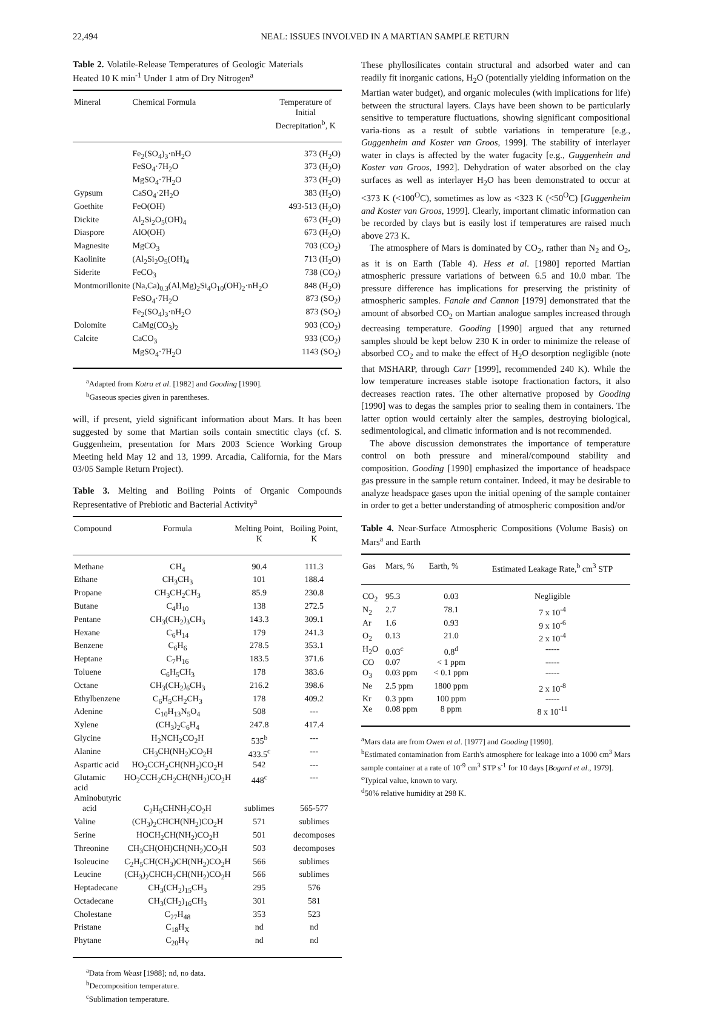22,494 NEAL: ISSUES INVOLVED IN A MARTIAN SAMPLE RETURN
Table 2. Volatile-Release Temperatures of Geologic Materials Heated 10 K min<sup>-1</sup> Under 1 atm of Dry Nitrogen<sup>a</sup>
| Mineral | Chemical Formula | Temperature of Initial Decrepitation<sup>b</sup>, K |
| --- | --- | --- |
| | Fe<sub>2</sub>(SO<sub>4</sub>)<sub>3</sub>·nH<sub>2</sub>O | 373 (H<sub>2</sub>O) |
| | FeSO<sub>4</sub>·7H<sub>2</sub>O | 373 (H<sub>2</sub>O) |
| | MgSO<sub>4</sub>·7H<sub>2</sub>O | 373 (H<sub>2</sub>O) |
| Gypsum | CaSO<sub>4</sub>·2H<sub>2</sub>O | 383 (H<sub>2</sub>O) |
| Goethite | FeO(OH) | 493-513 (H<sub>2</sub>O) |
| Dickite | Al<sub>2</sub>Si<sub>2</sub>O<sub>5</sub>(OH)<sub>4</sub> | 673 (H<sub>2</sub>O) |
| Diaspore | AlO(OH) | 673 (H<sub>2</sub>O) |
| Magnesite | MgCO<sub>3</sub> | 703 (CO<sub>2</sub>) |
| Kaolinite | (Al<sub>2</sub>Si<sub>2</sub>O<sub>5</sub>(OH)<sub>4</sub> | 713 (H<sub>2</sub>O) |
| Siderite | FeCO<sub>3</sub> | 738 (CO<sub>2</sub>) |
| Montmorillonite | (Na,Ca)<sub>0.3</sub>(Al,Mg)<sub>2</sub>Si<sub>4</sub>O<sub>10</sub>(OH)<sub>2</sub>·nH<sub>2</sub>O | 848 (H<sub>2</sub>O) |
| | FeSO<sub>4</sub>·7H<sub>2</sub>O | 873 (SO<sub>2</sub>) |
| | Fe<sub>2</sub>(SO<sub>4</sub>)<sub>3</sub>·nH<sub>2</sub>O | 873 (SO<sub>2</sub>) |
| Dolomite | CaMg(CO<sub>3</sub>)<sub>2</sub> | 903 (CO<sub>2</sub>) |
| Calcite | CaCO<sub>3</sub> | 933 (CO<sub>2</sub>) |
| | MgSO<sub>4</sub>·7H<sub>2</sub>O | 1143 (SO<sub>2</sub>) |
<sup>a</sup> Adapted from Kotra et al. [1982] and Gooding [1990].
<sup>b</sup> Gaseous species given in parentheses.
will, if present, yield significant information about Mars. It has been suggested by some that Martian soils contain smectitic clays (cf. S. Guggenheim, presentation for Mars 2003 Science Working Group Meeting held May 12 and 13, 1999. Arcadia, California, for the Mars 03/05 Sample Return Project).
Table 3. Melting and Boiling Points of Organic Compounds Representative of Prebiotic and Bacterial Activity<sup>a</sup>
| Compound | Formula | Melting Point, K | Boiling Point, K |
| --- | --- | --- | --- |
| Methane | CH<sub>4</sub> | 90.4 | 111.3 |
| Ethane | CH<sub>3</sub>CH<sub>3</sub> | 101 | 188.4 |
| Propane | CH<sub>3</sub>CH<sub>2</sub>CH<sub>3</sub> | 85.9 | 230.8 |
| Butane | C<sub>4</sub>H<sub>10</sub> | 138 | 272.5 |
| Pentane | CH<sub>3</sub>(CH<sub>2</sub>)<sub>3</sub>CH<sub>3</sub> | 143.3 | 309.1 |
| Hexane | C<sub>6</sub>H<sub>14</sub> | 179 | 241.3 |
| Benzene | C<sub>6</sub>H<sub>6</sub> | 278.5 | 353.1 |
| Heptane | C<sub>7</sub>H<sub>16</sub> | 183.5 | 371.6 |
| Toluene | C<sub>6</sub>H<sub>5</sub>CH<sub>3</sub> | 178 | 383.6 |
| Octane | CH<sub>3</sub>(CH<sub>2</sub>)<sub>6</sub>CH<sub>3</sub> | 216.2 | 398.6 |
| Ethylbenzene | C<sub>6</sub>H<sub>5</sub>CH<sub>2</sub>CH<sub>3</sub> | 178 | 409.2 |
| Adenine | C<sub>10</sub>H<sub>13</sub>N<sub>5</sub>O<sub>4</sub> | 508 | --- |
| Xylene | (CH<sub>3</sub>)<sub>2</sub>C<sub>6</sub>H<sub>4</sub> | 247.8 | 417.4 |
| Glycine | H<sub>2</sub>NCH<sub>2</sub>CO<sub>2</sub>H | 535<sup>b</sup> | --- |
| Alanine | CH<sub>3</sub>CH(NH<sub>2</sub>)CO<sub>2</sub>H | 433.5<sup>c</sup> | --- |
| Aspartic acid | HO<sub>2</sub>CCH<sub>2</sub>CH(NH<sub>2</sub>)CO<sub>2</sub>H | 542 | --- |
| Glutamic acid | HO<sub>2</sub>CCH<sub>2</sub>CH<sub>2</sub>CH(NH<sub>2</sub>)CO<sub>2</sub>H | 448<sup>c</sup> | --- |
| Aminobutyric acid | C<sub>2</sub>H<sub>5</sub>CHNH<sub>2</sub>CO<sub>2</sub>H | sublimes | 565-577 |
| Valine | (CH<sub>3</sub>)<sub>2</sub>CHCH(NH<sub>2</sub>)CO<sub>2</sub>H | 571 | sublimes |
| Serine | HOCH<sub>2</sub>CH(NH<sub>2</sub>)CO<sub>2</sub>H | 501 | decomposes |
| Threonine | CH<sub>3</sub>CH(OH)CH(NH<sub>2</sub>)CO<sub>2</sub>H | 503 | decomposes |
| Isoleucine | C<sub>2</sub>H<sub>5</sub>CH(CH<sub>3</sub>)CH(NH<sub>2</sub>)CO<sub>2</sub>H | 566 | sublimes |
| Leucine | (CH<sub>3</sub>)<sub>2</sub>CHCH<sub>2</sub>CH(NH<sub>2</sub>)CO<sub>2</sub>H | 566 | sublimes |
| Heptadecane | CH<sub>3</sub>(CH<sub>2</sub>)<sub>15</sub>CH<sub>3</sub> | 295 | 576 |
| Octadecane | CH<sub>3</sub>(CH<sub>2</sub>)<sub>16</sub>CH<sub>3</sub> | 301 | 581 |
| Cholestane | C<sub>27</sub>H<sub>48</sub> | 353 | 523 |
| Pristane | C<sub>18</sub>H<sub>X</sub> | nd | nd |
| Phytane | C<sub>20</sub>H<sub>Y</sub> | nd | nd |
<sup>a</sup> Data from Weast [1988]; nd, no data.
<sup>b</sup> Decomposition temperature.
<sup>c</sup> Sublimation temperature.
These phyllosilicates contain structural and adsorbed water and can readily fit inorganic cations, H<sub>2</sub>O (potentially yielding information on the Martian water budget), and organic molecules (with implications for life) between the structural layers. Clays have been shown to be particularly sensitive to temperature fluctuations, showing significant compositional varia-tions as a result of subtle variations in temperature [e.g., Guggenheim and Koster van Groos, 1999]. The stability of interlayer water in clays is affected by the water fugacity [e.g., Guggenhein and Koster van Groos, 1992]. Dehydration of water absorbed on the clay surfaces as well as interlayer H<sub>2</sub>O has been demonstrated to occur at <373 K (<100<sup>O</sup>C), sometimes as low as <323 K (<50<sup>O</sup>C) [Guggenheim and Koster van Groos, 1999]. Clearly, important climatic information can be recorded by clays but is easily lost if temperatures are raised much above 273 K.
The atmosphere of Mars is dominated by CO<sub>2</sub>, rather than N<sub>2</sub> and O<sub>2</sub>, as it is on Earth (Table 4). Hess et al. [1980] reported Martian atmospheric pressure variations of between 6.5 and 10.0 mbar. The pressure difference has implications for preserving the pristinity of atmospheric samples. Fanale and Cannon [1979] demonstrated that the amount of absorbed CO<sub>2</sub> on Martian analogue samples increased through decreasing temperature. Gooding [1990] argued that any returned samples should be kept below 230 K in order to minimize the release of absorbed CO<sub>2</sub> and to make the effect of H<sub>2</sub>O desorption negligible (note that MSHARP, through Carr [1999], recommended 240 K). While the low temperature increases stable isotope fractionation factors, it also decreases reaction rates. The other alternative proposed by Gooding [1990] was to degas the samples prior to sealing them in containers. The latter option would certainly alter the samples, destroying biological, sedimentological, and climatic information and is not recommended.
The above discussion demonstrates the importance of temperature control on both pressure and mineral/compound stability and composition. Gooding [1990] emphasized the importance of headspace gas pressure in the sample return container. Indeed, it may be desirable to analyze headspace gases upon the initial opening of the sample container in order to get a better understanding of atmospheric composition and/or
Table 4. Near-Surface Atmospheric Compositions (Volume Basis) on Mars<sup>a</sup> and Earth
| Gas | Mars, % | Earth, % | Estimated Leakage Rate,<sup>b</sup> cm<sup>3</sup> STP |
| --- | --- | --- | --- |
| CO<sub>2</sub> | 95.3 | 0.03 | Negligible |
| N<sub>2</sub> | 2.7 | 78.1 | 7 x 10<sup>-4</sup> |
| Ar | 1.6 | 0.93 | 9 x 10<sup>-6</sup> |
| O<sub>2</sub> | 0.13 | 21.0 | 2 x 10<sup>-4</sup> |
| H<sub>2</sub>O | 0.03<sup>c</sup> | 0.8<sup>d</sup> | ----- |
| CO | 0.07 | < 1 ppm | ----- |
| O<sub>3</sub> | 0.03 ppm | < 0.1 ppm | ----- |
| Ne | 2.5 ppm | 1800 ppm | 2 x 10<sup>-8</sup> |
| Kr | 0.3 ppm | 100 ppm | ----- |
| Xe | 0.08 ppm | 8 ppm | 8 x 10<sup>-11</sup> |
<sup>a</sup> Mars data are from Owen et al. [1977] and Gooding [1990].
<sup>b</sup> Estimated contamination from Earth's atmosphere for leakage into a 1000 cm<sup>3</sup> Mars sample container at a rate of 10<sup>-9</sup> cm<sup>3</sup> STP s<sup>-1</sup> for 10 days [Bogard et al., 1979].
<sup>c</sup> Typical value, known to vary.
<sup>d</sup> 50% relative humidity at 298 K.